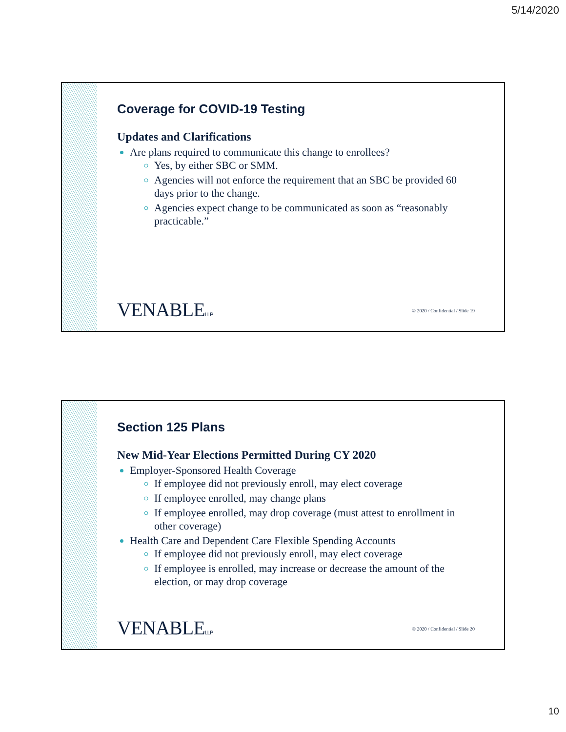5/14/2020
Coverage for COVID-19 Testing
Updates and Clarifications
Are plans required to communicate this change to enrollees?
Yes, by either SBC or SMM.
Agencies will not enforce the requirement that an SBC be provided 60 days prior to the change.
Agencies expect change to be communicated as soon as “reasonably practicable.”
VENABLELLP
© 2020 / Confidential / Slide 19
Section 125 Plans
New Mid-Year Elections Permitted During CY 2020
Employer-Sponsored Health Coverage
If employee did not previously enroll, may elect coverage
If employee enrolled, may change plans
If employee enrolled, may drop coverage (must attest to enrollment in other coverage)
Health Care and Dependent Care Flexible Spending Accounts
If employee did not previously enroll, may elect coverage
If employee is enrolled, may increase or decrease the amount of the election, or may drop coverage
VENABLELLP
© 2020 / Confidential / Slide 20
10